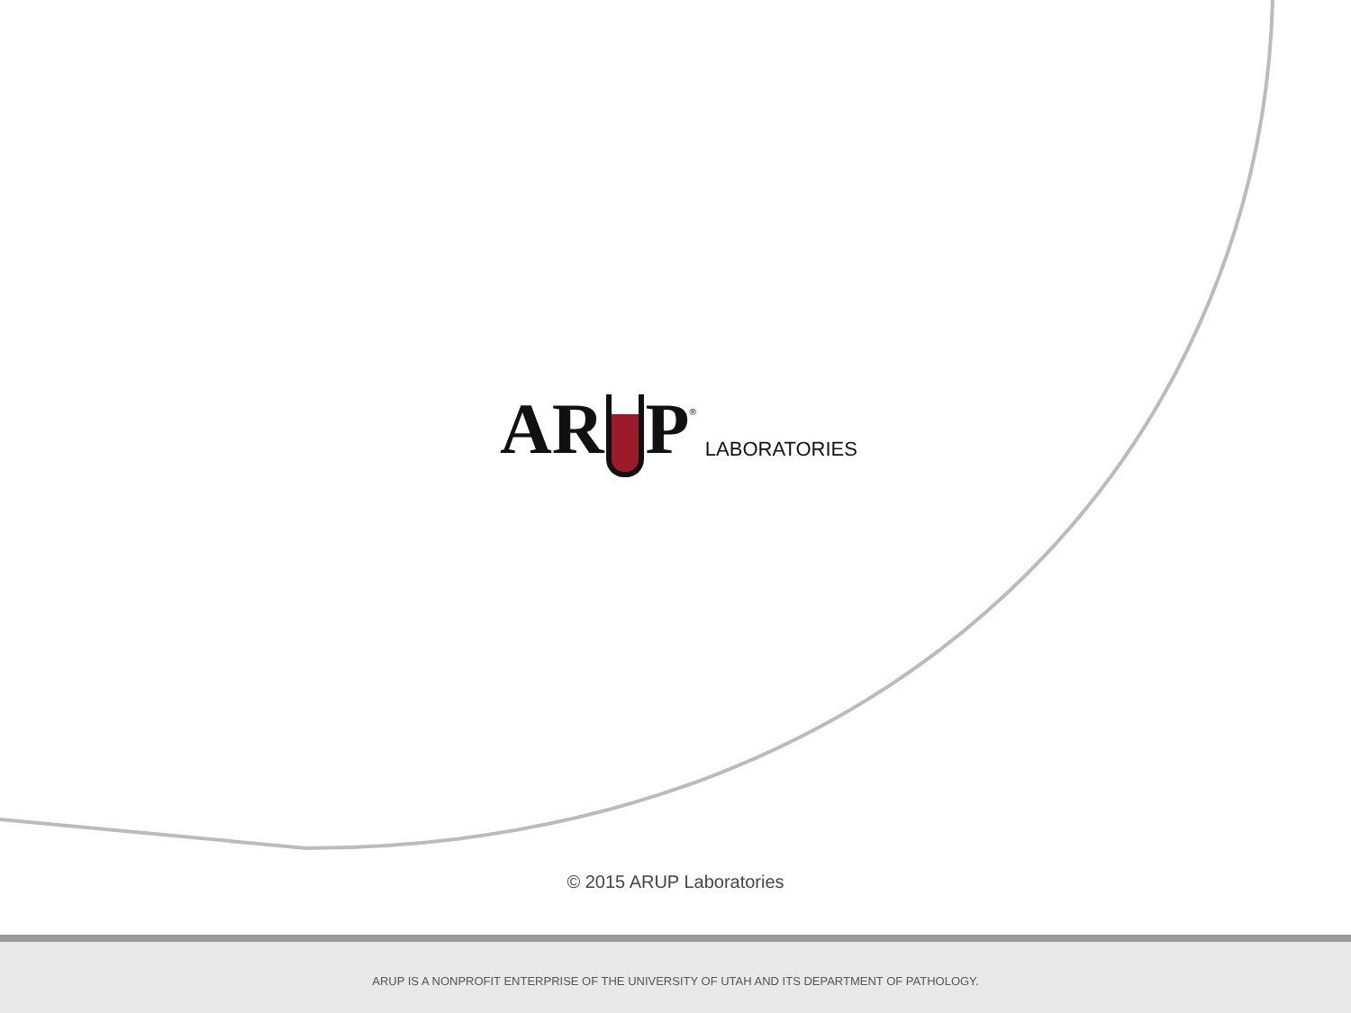AR P<sup>®</sup> LABORATORIES
© 2015 ARUP Laboratories
ARUP IS A NONPROFIT ENTERPRISE OF THE UNIVERSITY OF UTAH AND ITS DEPARTMENT OF PATHOLOGY.